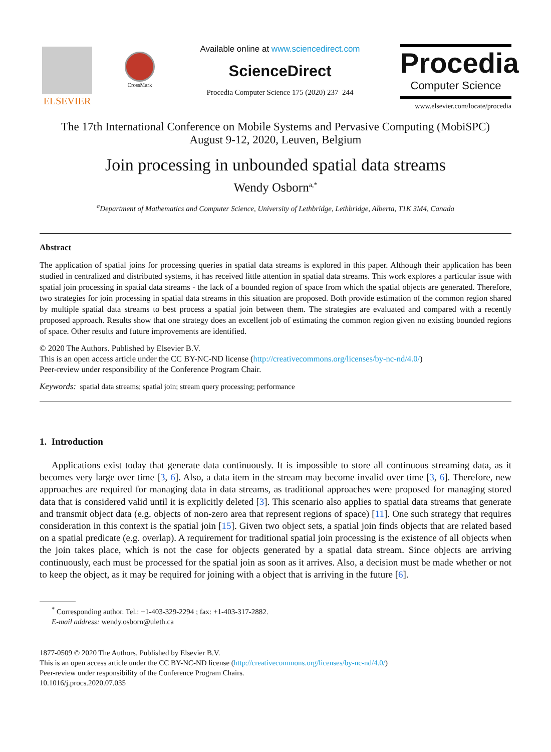ELSEVIER
CrossMark
Available online at www.sciencedirect.com
ScienceDirect
Procedia Computer Science 175 (2020) 237–244
Procedia
Computer Science
www.elsevier.com/locate/procedia
The 17th International Conference on Mobile Systems and Pervasive Computing (MobiSPC)
August 9-12, 2020, Leuven, Belgium
Join processing in unbounded spatial data streams
Wendy Osborn<sup>a,*</sup>
<sup>a</sup> Department of Mathematics and Computer Science, University of Lethbridge, Lethbridge, Alberta, T1K 3M4, Canada
Abstract
The application of spatial joins for processing queries in spatial data streams is explored in this paper. Although their application has been studied in centralized and distributed systems, it has received little attention in spatial data streams. This work explores a particular issue with spatial join processing in spatial data streams - the lack of a bounded region of space from which the spatial objects are generated. Therefore, two strategies for join processing in spatial data streams in this situation are proposed. Both provide estimation of the common region shared by multiple spatial data streams to best process a spatial join between them. The strategies are evaluated and compared with a recently proposed approach. Results show that one strategy does an excellent job of estimating the common region given no existing bounded regions of space. Other results and future improvements are identified.
© 2020 The Authors. Published by Elsevier B.V.
This is an open access article under the CC BY-NC-ND license (http://creativecommons.org/licenses/by-nc-nd/4.0/)
Peer-review under responsibility of the Conference Program Chair.
Keywords: spatial data streams; spatial join; stream query processing; performance
1. Introduction
Applications exist today that generate data continuously. It is impossible to store all continuous streaming data, as it becomes very large over time [3, 6]. Also, a data item in the stream may become invalid over time [3, 6]. Therefore, new approaches are required for managing data in data streams, as traditional approaches were proposed for managing stored data that is considered valid until it is explicitly deleted [3]. This scenario also applies to spatial data streams that generate and transmit object data (e.g. objects of non-zero area that represent regions of space) [11]. One such strategy that requires consideration in this context is the spatial join [15]. Given two object sets, a spatial join finds objects that are related based on a spatial predicate (e.g. overlap). A requirement for traditional spatial join processing is the existence of all objects when the join takes place, which is not the case for objects generated by a spatial data stream. Since objects are arriving continuously, each must be processed for the spatial join as soon as it arrives. Also, a decision must be made whether or not to keep the object, as it may be required for joining with a object that is arriving in the future [6].
<sup>*</sup> Corresponding author. Tel.: +1-403-329-2294 ; fax: +1-403-317-2882.
E-mail address: wendy.osborn@uleth.ca
1877-0509 © 2020 The Authors. Published by Elsevier B.V.
This is an open access article under the CC BY-NC-ND license (http://creativecommons.org/licenses/by-nc-nd/4.0/)
Peer-review under responsibility of the Conference Program Chairs.
10.1016/j.procs.2020.07.035